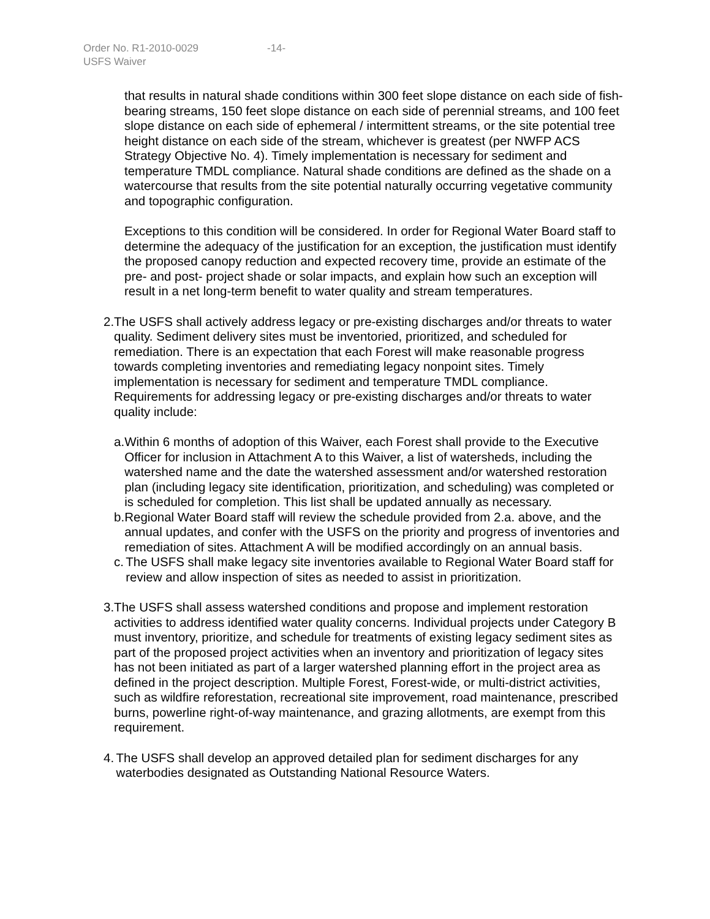Order No. R1-2010-0029 -14-
USFS Waiver
that results in natural shade conditions within 300 feet slope distance on each side of fish-bearing streams, 150 feet slope distance on each side of perennial streams, and 100 feet slope distance on each side of ephemeral / intermittent streams, or the site potential tree height distance on each side of the stream, whichever is greatest (per NWFP ACS Strategy Objective No. 4). Timely implementation is necessary for sediment and temperature TMDL compliance. Natural shade conditions are defined as the shade on a watercourse that results from the site potential naturally occurring vegetative community and topographic configuration.
Exceptions to this condition will be considered. In order for Regional Water Board staff to determine the adequacy of the justification for an exception, the justification must identify the proposed canopy reduction and expected recovery time, provide an estimate of the pre- and post- project shade or solar impacts, and explain how such an exception will result in a net long-term benefit to water quality and stream temperatures.
2. The USFS shall actively address legacy or pre-existing discharges and/or threats to water quality. Sediment delivery sites must be inventoried, prioritized, and scheduled for remediation. There is an expectation that each Forest will make reasonable progress towards completing inventories and remediating legacy nonpoint sites. Timely implementation is necessary for sediment and temperature TMDL compliance. Requirements for addressing legacy or pre-existing discharges and/or threats to water quality include:
a. Within 6 months of adoption of this Waiver, each Forest shall provide to the Executive Officer for inclusion in Attachment A to this Waiver, a list of watersheds, including the watershed name and the date the watershed assessment and/or watershed restoration plan (including legacy site identification, prioritization, and scheduling) was completed or is scheduled for completion. This list shall be updated annually as necessary.
b. Regional Water Board staff will review the schedule provided from 2.a. above, and the annual updates, and confer with the USFS on the priority and progress of inventories and remediation of sites. Attachment A will be modified accordingly on an annual basis.
c. The USFS shall make legacy site inventories available to Regional Water Board staff for review and allow inspection of sites as needed to assist in prioritization.
3. The USFS shall assess watershed conditions and propose and implement restoration activities to address identified water quality concerns. Individual projects under Category B must inventory, prioritize, and schedule for treatments of existing legacy sediment sites as part of the proposed project activities when an inventory and prioritization of legacy sites has not been initiated as part of a larger watershed planning effort in the project area as defined in the project description. Multiple Forest, Forest-wide, or multi-district activities, such as wildfire reforestation, recreational site improvement, road maintenance, prescribed burns, powerline right-of-way maintenance, and grazing allotments, are exempt from this requirement.
4. The USFS shall develop an approved detailed plan for sediment discharges for any waterbodies designated as Outstanding National Resource Waters.